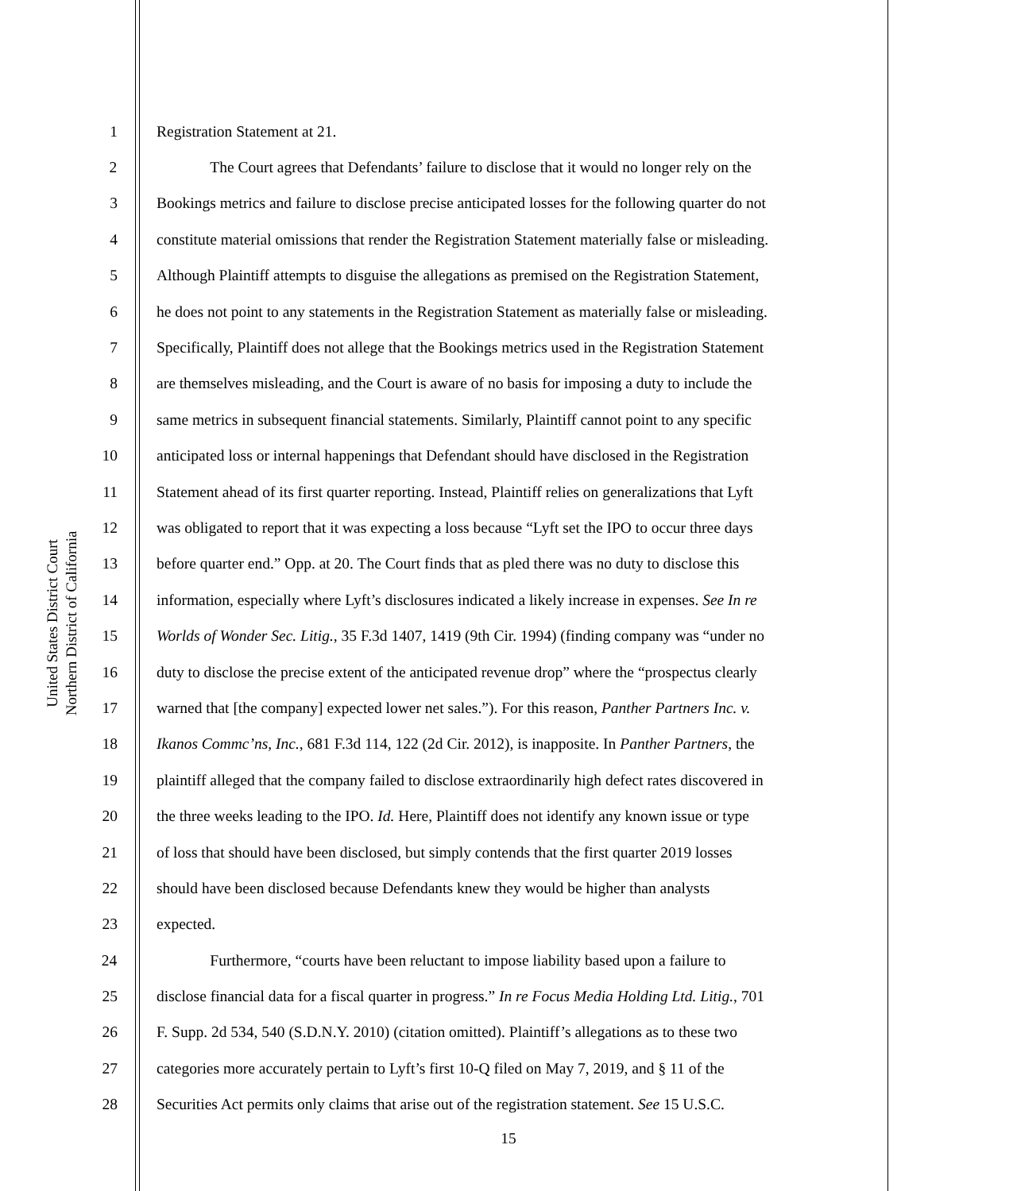United States District Court
Northern District of California
1 Registration Statement at 21.
2 The Court agrees that Defendants’ failure to disclose that it would no longer rely on the
3 Bookings metrics and failure to disclose precise anticipated losses for the following quarter do not
4 constitute material omissions that render the Registration Statement materially false or misleading.
5 Although Plaintiff attempts to disguise the allegations as premised on the Registration Statement,
6 he does not point to any statements in the Registration Statement as materially false or misleading.
7 Specifically, Plaintiff does not allege that the Bookings metrics used in the Registration Statement
8 are themselves misleading, and the Court is aware of no basis for imposing a duty to include the
9 same metrics in subsequent financial statements. Similarly, Plaintiff cannot point to any specific
10 anticipated loss or internal happenings that Defendant should have disclosed in the Registration
11 Statement ahead of its first quarter reporting. Instead, Plaintiff relies on generalizations that Lyft
12 was obligated to report that it was expecting a loss because “Lyft set the IPO to occur three days
13 before quarter end.” Opp. at 20. The Court finds that as pled there was no duty to disclose this
14 information, especially where Lyft’s disclosures indicated a likely increase in expenses. See In re
15 Worlds of Wonder Sec. Litig., 35 F.3d 1407, 1419 (9th Cir. 1994) (finding company was “under no
16 duty to disclose the precise extent of the anticipated revenue drop” where the “prospectus clearly
17 warned that [the company] expected lower net sales.”). For this reason, Panther Partners Inc. v.
18 Ikanos Commc’ns, Inc., 681 F.3d 114, 122 (2d Cir. 2012), is inapposite. In Panther Partners, the
19 plaintiff alleged that the company failed to disclose extraordinarily high defect rates discovered in
20 the three weeks leading to the IPO. Id. Here, Plaintiff does not identify any known issue or type
21 of loss that should have been disclosed, but simply contends that the first quarter 2019 losses
22 should have been disclosed because Defendants knew they would be higher than analysts
23 expected.
24 Furthermore, “courts have been reluctant to impose liability based upon a failure to
25 disclose financial data for a fiscal quarter in progress.” In re Focus Media Holding Ltd. Litig., 701
26 F. Supp. 2d 534, 540 (S.D.N.Y. 2010) (citation omitted). Plaintiff’s allegations as to these two
27 categories more accurately pertain to Lyft’s first 10-Q filed on May 7, 2019, and § 11 of the
28 Securities Act permits only claims that arise out of the registration statement. See 15 U.S.C.
15